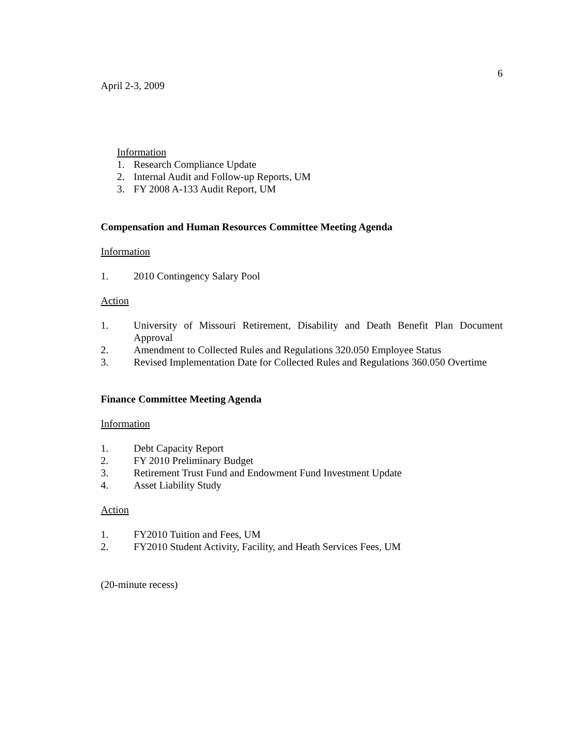6
April 2-3, 2009
Information
1. Research Compliance Update
2. Internal Audit and Follow-up Reports, UM
3. FY 2008 A-133 Audit Report, UM
Compensation and Human Resources Committee Meeting Agenda
Information
1. 2010 Contingency Salary Pool
Action
1. University of Missouri Retirement, Disability and Death Benefit Plan Document Approval
2. Amendment to Collected Rules and Regulations 320.050 Employee Status
3. Revised Implementation Date for Collected Rules and Regulations 360.050 Overtime
Finance Committee Meeting Agenda
Information
1. Debt Capacity Report
2. FY 2010 Preliminary Budget
3. Retirement Trust Fund and Endowment Fund Investment Update
4. Asset Liability Study
Action
1. FY2010 Tuition and Fees, UM
2. FY2010 Student Activity, Facility, and Heath Services Fees, UM
(20-minute recess)